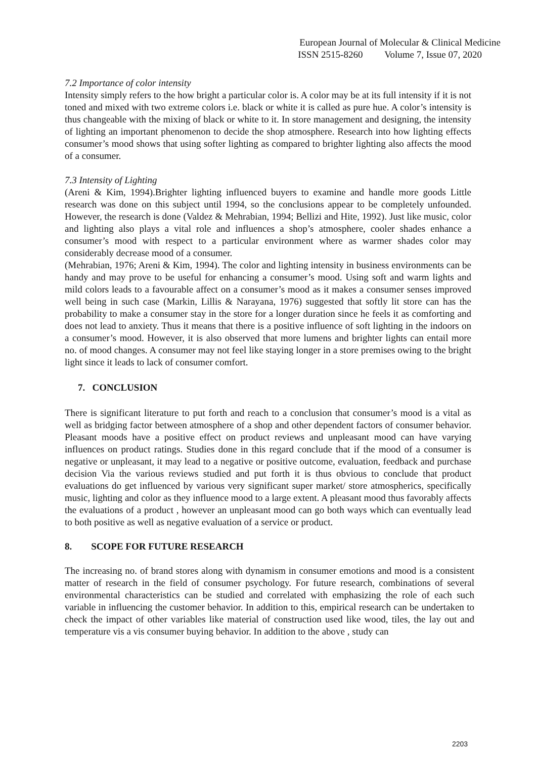European Journal of Molecular & Clinical Medicine
ISSN 2515-8260 Volume 7, Issue 07, 2020
7.2 Importance of color intensity
Intensity simply refers to the how bright a particular color is. A color may be at its full intensity if it is not toned and mixed with two extreme colors i.e. black or white it is called as pure hue. A color’s intensity is thus changeable with the mixing of black or white to it. In store management and designing, the intensity of lighting an important phenomenon to decide the shop atmosphere. Research into how lighting effects consumer’s mood shows that using softer lighting as compared to brighter lighting also affects the mood of a consumer.
7.3 Intensity of Lighting
(Areni & Kim, 1994).Brighter lighting influenced buyers to examine and handle more goods Little research was done on this subject until 1994, so the conclusions appear to be completely unfounded. However, the research is done (Valdez & Mehrabian, 1994; Bellizi and Hite, 1992). Just like music, color and lighting also plays a vital role and influences a shop’s atmosphere, cooler shades enhance a consumer’s mood with respect to a particular environment where as warmer shades color may considerably decrease mood of a consumer.
(Mehrabian, 1976; Areni & Kim, 1994). The color and lighting intensity in business environments can be handy and may prove to be useful for enhancing a consumer’s mood. Using soft and warm lights and mild colors leads to a favourable affect on a consumer’s mood as it makes a consumer senses improved well being in such case (Markin, Lillis & Narayana, 1976) suggested that softly lit store can has the probability to make a consumer stay in the store for a longer duration since he feels it as comforting and does not lead to anxiety. Thus it means that there is a positive influence of soft lighting in the indoors on a consumer’s mood. However, it is also observed that more lumens and brighter lights can entail more no. of mood changes. A consumer may not feel like staying longer in a store premises owing to the bright light since it leads to lack of consumer comfort.
7. CONCLUSION
There is significant literature to put forth and reach to a conclusion that consumer’s mood is a vital as well as bridging factor between atmosphere of a shop and other dependent factors of consumer behavior. Pleasant moods have a positive effect on product reviews and unpleasant mood can have varying influences on product ratings. Studies done in this regard conclude that if the mood of a consumer is negative or unpleasant, it may lead to a negative or positive outcome, evaluation, feedback and purchase decision Via the various reviews studied and put forth it is thus obvious to conclude that product evaluations do get influenced by various very significant super market/ store atmospherics, specifically music, lighting and color as they influence mood to a large extent. A pleasant mood thus favorably affects the evaluations of a product , however an unpleasant mood can go both ways which can eventually lead to both positive as well as negative evaluation of a service or product.
8. SCOPE FOR FUTURE RESEARCH
The increasing no. of brand stores along with dynamism in consumer emotions and mood is a consistent matter of research in the field of consumer psychology. For future research, combinations of several environmental characteristics can be studied and correlated with emphasizing the role of each such variable in influencing the customer behavior. In addition to this, empirical research can be undertaken to check the impact of other variables like material of construction used like wood, tiles, the lay out and temperature vis a vis consumer buying behavior. In addition to the above , study can
2203